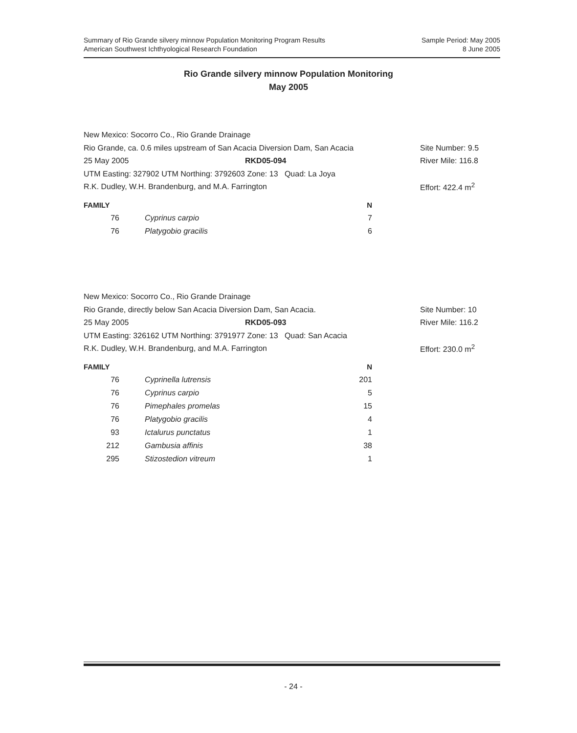Summary of Rio Grande silvery minnow Population Monitoring Program Results
American Southwest Ichthyological Research Foundation
Sample Period: May 2005
8 June 2005
Rio Grande silvery minnow Population Monitoring
May 2005
New Mexico: Socorro Co., Rio Grande Drainage
Rio Grande, ca. 0.6 miles upstream of San Acacia Diversion Dam, San Acacia Site Number: 9.5
25 May 2005 RKD05-094 River Mile: 116.8
UTM Easting: 327902 UTM Northing: 3792603 Zone: 13 Quad: La Joya
R.K. Dudley, W.H. Brandenburg, and M.A. Farrington Effort: 422.4 m<sup>2</sup>
| FAMILY | | N |
| --- | --- | --- |
| 76 | Cyprinus carpio | 7 |
| 76 | Platygobio gracilis | 6 |
New Mexico: Socorro Co., Rio Grande Drainage
Rio Grande, directly below San Acacia Diversion Dam, San Acacia. Site Number: 10
25 May 2005 RKD05-093 River Mile: 116.2
UTM Easting: 326162 UTM Northing: 3791977 Zone: 13 Quad: San Acacia
R.K. Dudley, W.H. Brandenburg, and M.A. Farrington Effort: 230.0 m<sup>2</sup>
| FAMILY | | N |
| --- | --- | --- |
| 76 | Cyprinella lutrensis | 201 |
| 76 | Cyprinus carpio | 5 |
| 76 | Pimephales promelas | 15 |
| 76 | Platygobio gracilis | 4 |
| 93 | Ictalurus punctatus | 1 |
| 212 | Gambusia affinis | 38 |
| 295 | Stizostedion vitreum | 1 |
- 24 -